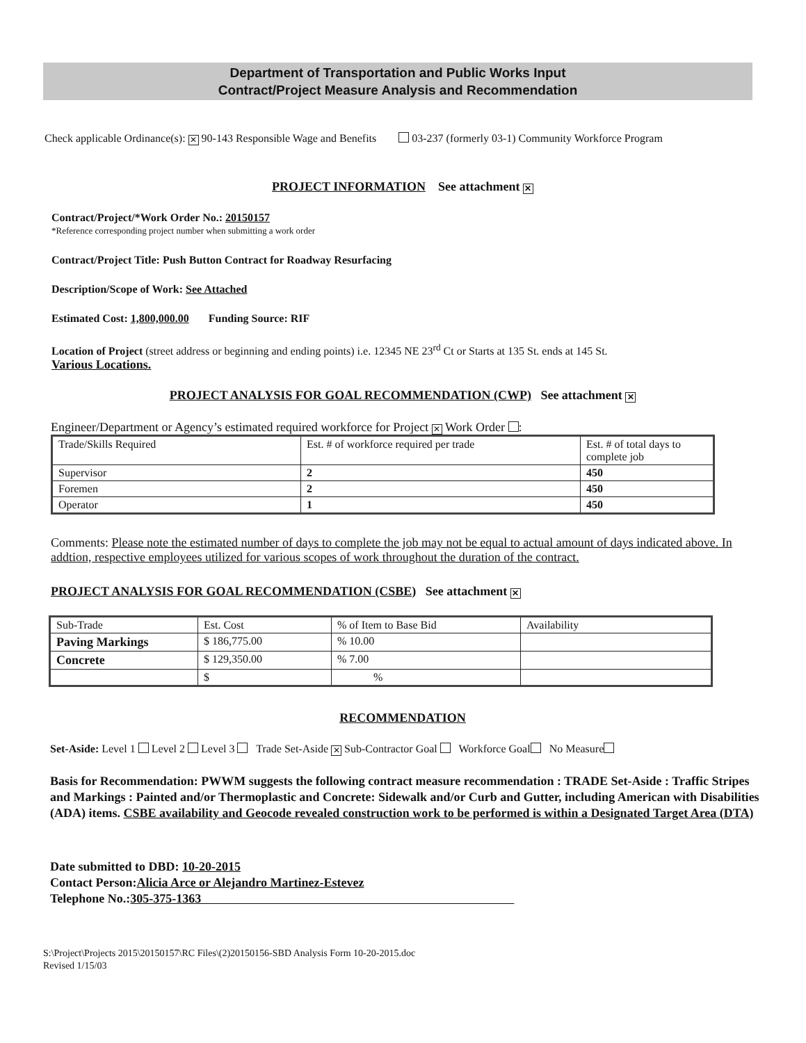Department of Transportation and Public Works Input
Contract/Project Measure Analysis and Recommendation
Check applicable Ordinance(s): ✕ 90-143 Responsible Wage and Benefits 03-237 (formerly 03-1) Community Workforce Program
PROJECT INFORMATION See attachment ✕
Contract/Project/*Work Order No.: 20150157
*Reference corresponding project number when submitting a work order
Contract/Project Title: Push Button Contract for Roadway Resurfacing
Description/Scope of Work: See Attached
Estimated Cost: 1,800,000.00 Funding Source: RIF
Location of Project (street address or beginning and ending points) i.e. 12345 NE 23<sup>rd</sup> Ct or Starts at 135 St. ends at 145 St.
Various Locations.
PROJECT ANALYSIS FOR GOAL RECOMMENDATION (CWP) See attachment ✕
Engineer/Department or Agency’s estimated required workforce for Project ✕ Work Order :
| Trade/Skills Required | Est. # of workforce required per trade | Est. # of total days to complete job |
| Supervisor | 2 | 450 |
| Foremen | 2 | 450 |
| Operator | 1 | 450 |
Comments: Please note the estimated number of days to complete the job may not be equal to actual amount of days indicated above. In addtion, respective employees utilized for various scopes of work throughout the duration of the contract.
PROJECT ANALYSIS FOR GOAL RECOMMENDATION (CSBE) See attachment ✕
| Sub-Trade | Est. Cost | % of Item to Base Bid | Availability |
| Paving Markings | $ 186,775.00 | % 10.00 | |
| Concrete | $ 129,350.00 | % 7.00 | |
| | $ | % | |
RECOMMENDATION
Set-Aside: Level 1 Level 2 Level 3 Trade Set-Aside ✕ Sub-Contractor Goal Workforce Goal No Measure
Basis for Recommendation: PWWM suggests the following contract measure recommendation : TRADE Set-Aside : Traffic Stripes and Markings : Painted and/or Thermoplastic and Concrete: Sidewalk and/or Curb and Gutter, including American with Disabilities (ADA) items. CSBE availability and Geocode revealed construction work to be performed is within a Designated Target Area (DTA)
Date submitted to DBD: 10-20-2015
Contact Person:Alicia Arce or Alejandro Martinez-Estevez
Telephone No.:305-375-1363
S:\Project\Projects 2015\20150157\RC Files\(2)20150156-SBD Analysis Form 10-20-2015.doc
Revised 1/15/03